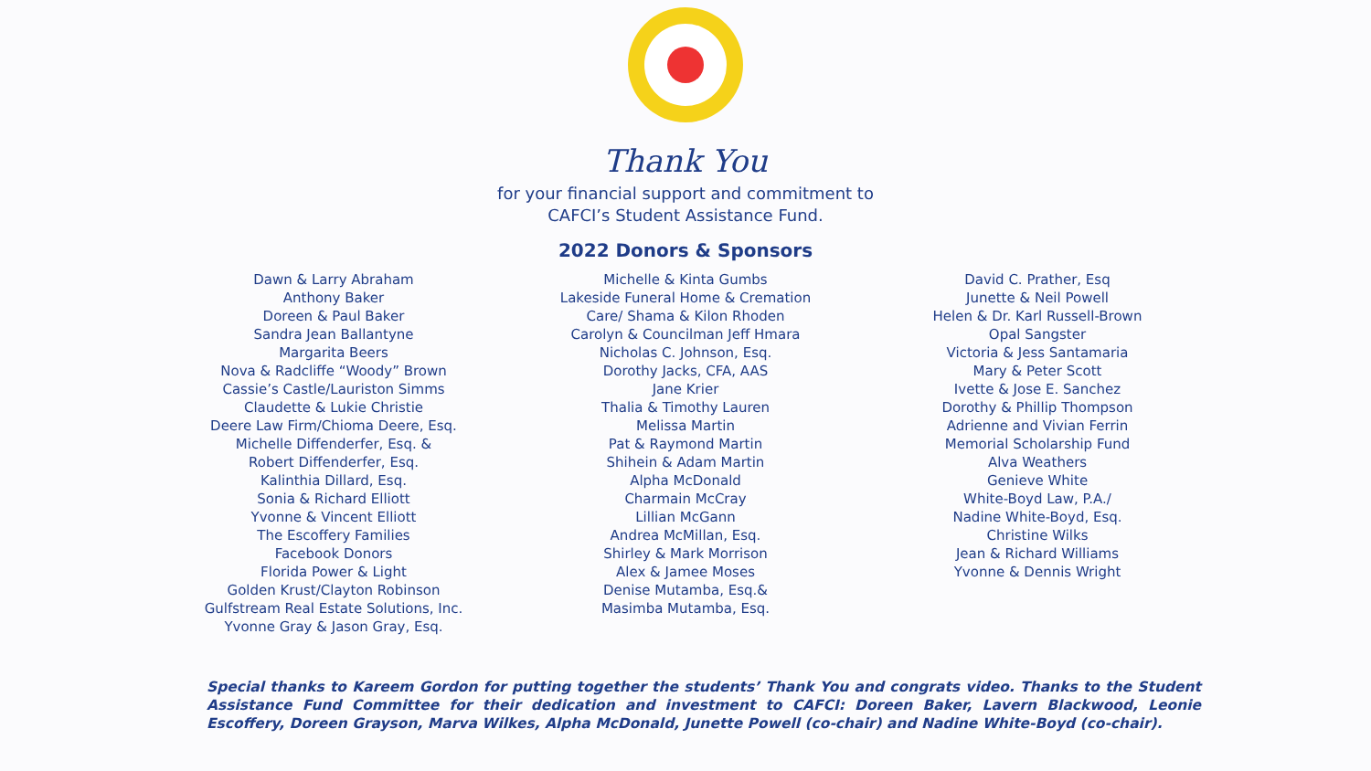Thank You
for your financial support and commitment to
CAFCI’s Student Assistance Fund.
2022 Donors & Sponsors
Dawn & Larry Abraham
Anthony Baker
Doreen & Paul Baker
Sandra Jean Ballantyne
Margarita Beers
Nova & Radcliffe “Woody” Brown
Cassie’s Castle/Lauriston Simms
Claudette & Lukie Christie
Deere Law Firm/Chioma Deere, Esq.
Michelle Diffenderfer, Esq. &
Robert Diffenderfer, Esq.
Kalinthia Dillard, Esq.
Sonia & Richard Elliott
Yvonne & Vincent Elliott
The Escoffery Families
Facebook Donors
Florida Power & Light
Golden Krust/Clayton Robinson
Gulfstream Real Estate Solutions, Inc.
Yvonne Gray & Jason Gray, Esq.
Michelle & Kinta Gumbs
Lakeside Funeral Home & Cremation
Care/ Shama & Kilon Rhoden
Carolyn & Councilman Jeff Hmara
Nicholas C. Johnson, Esq.
Dorothy Jacks, CFA, AAS
Jane Krier
Thalia & Timothy Lauren
Melissa Martin
Pat & Raymond Martin
Shihein & Adam Martin
Alpha McDonald
Charmain McCray
Lillian McGann
Andrea McMillan, Esq.
Shirley & Mark Morrison
Alex & Jamee Moses
Denise Mutamba, Esq.&
Masimba Mutamba, Esq.
David C. Prather, Esq
Junette & Neil Powell
Helen & Dr. Karl Russell-Brown
Opal Sangster
Victoria & Jess Santamaria
Mary & Peter Scott
Ivette & Jose E. Sanchez
Dorothy & Phillip Thompson
Adrienne and Vivian Ferrin
Memorial Scholarship Fund
Alva Weathers
Genieve White
White-Boyd Law, P.A./
Nadine White-Boyd, Esq.
Christine Wilks
Jean & Richard Williams
Yvonne & Dennis Wright
Special thanks to Kareem Gordon for putting together the students’ Thank You and congrats video. Thanks to the Student Assistance Fund Committee for their dedication and investment to CAFCI: Doreen Baker, Lavern Blackwood, Leonie Escoffery, Doreen Grayson, Marva Wilkes, Alpha McDonald, Junette Powell (co-chair) and Nadine White-Boyd (co-chair).